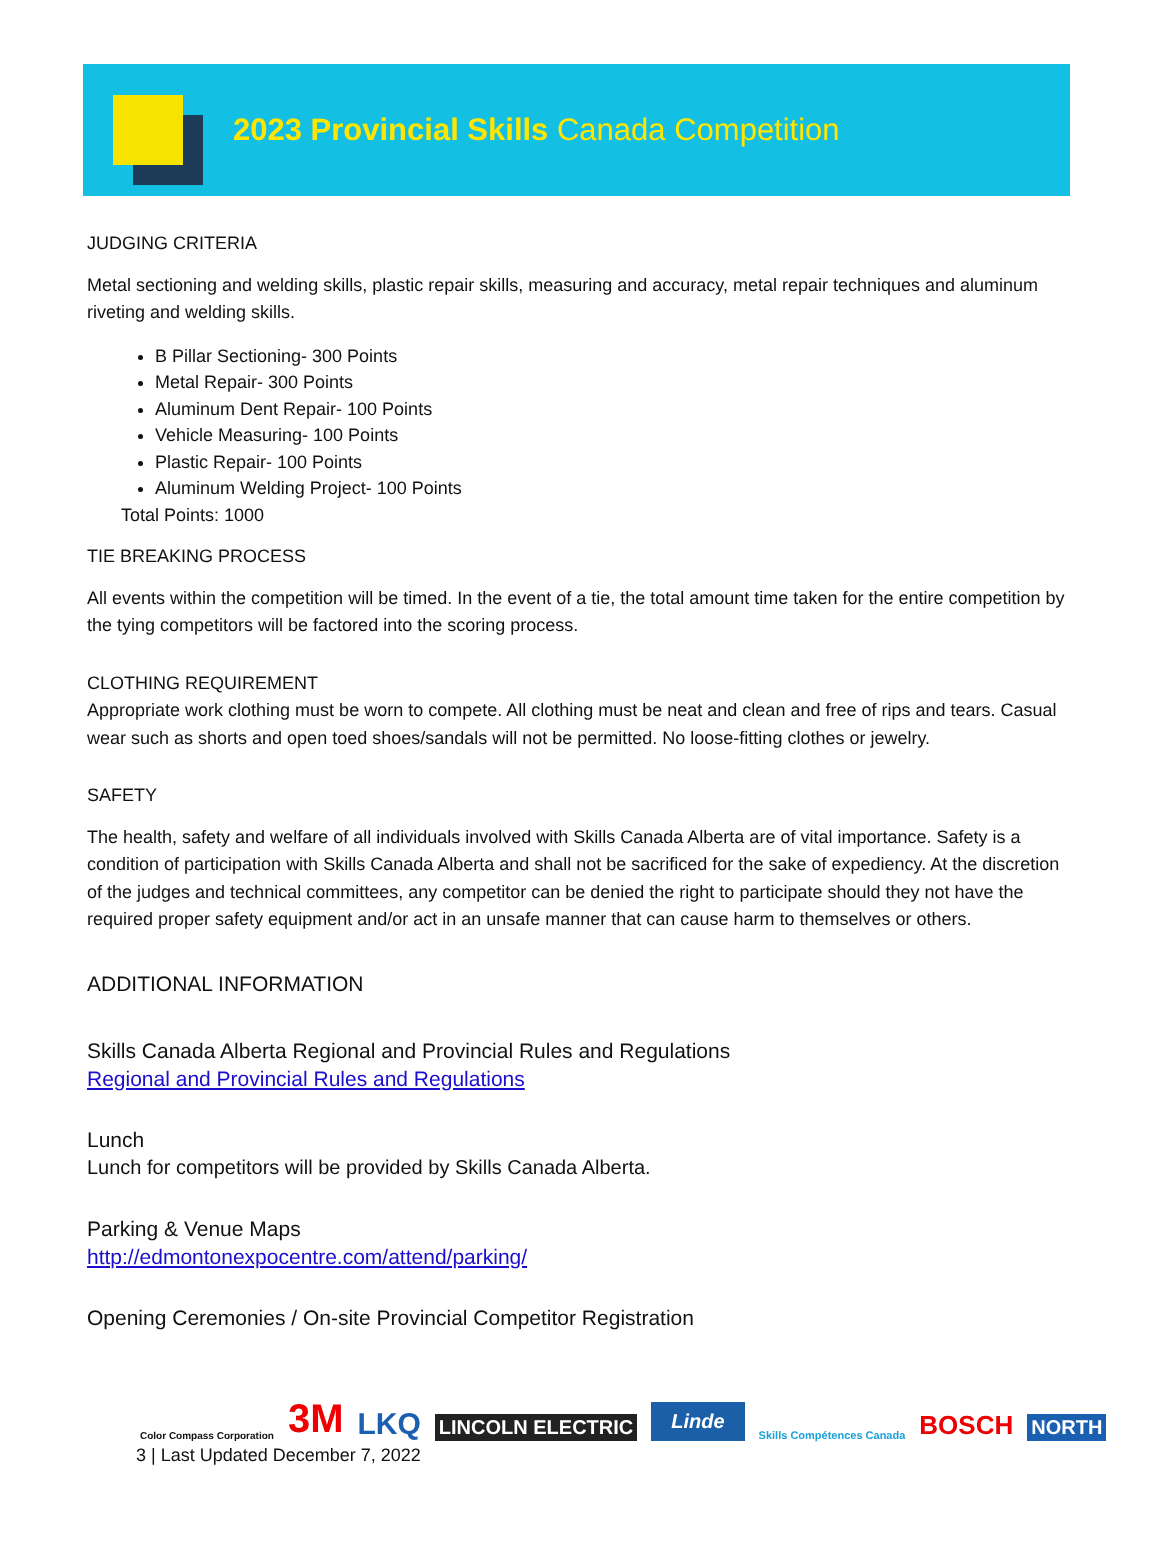2023 Provincial Skills Canada Competition
JUDGING CRITERIA
Metal sectioning and welding skills, plastic repair skills, measuring and accuracy, metal repair techniques and aluminum riveting and welding skills.
B Pillar Sectioning- 300 Points
Metal Repair- 300 Points
Aluminum Dent Repair- 100 Points
Vehicle Measuring- 100 Points
Plastic Repair- 100 Points
Aluminum Welding Project- 100 Points
Total Points: 1000
TIE BREAKING PROCESS
All events within the competition will be timed. In the event of a tie, the total amount time taken for the entire competition by the tying competitors will be factored into the scoring process.
CLOTHING REQUIREMENT
Appropriate work clothing must be worn to compete. All clothing must be neat and clean and free of rips and tears. Casual wear such as shorts and open toed shoes/sandals will not be permitted. No loose-fitting clothes or jewelry.
SAFETY
The health, safety and welfare of all individuals involved with Skills Canada Alberta are of vital importance. Safety is a condition of participation with Skills Canada Alberta and shall not be sacrificed for the sake of expediency. At the discretion of the judges and technical committees, any competitor can be denied the right to participate should they not have the required proper safety equipment and/or act in an unsafe manner that can cause harm to themselves or others.
ADDITIONAL INFORMATION
Skills Canada Alberta Regional and Provincial Rules and Regulations
Regional and Provincial Rules and Regulations
Lunch
Lunch for competitors will be provided by Skills Canada Alberta.
Parking & Venue Maps
http://edmontonexpocentre.com/attend/parking/
Opening Ceremonies / On-site Provincial Competitor Registration
Color Compass Corporation 3M LKQ LINCOLN ELECTRIC Linde Skills Compétences Canada BOSCH NORTH
3 | Last Updated December 7, 2022